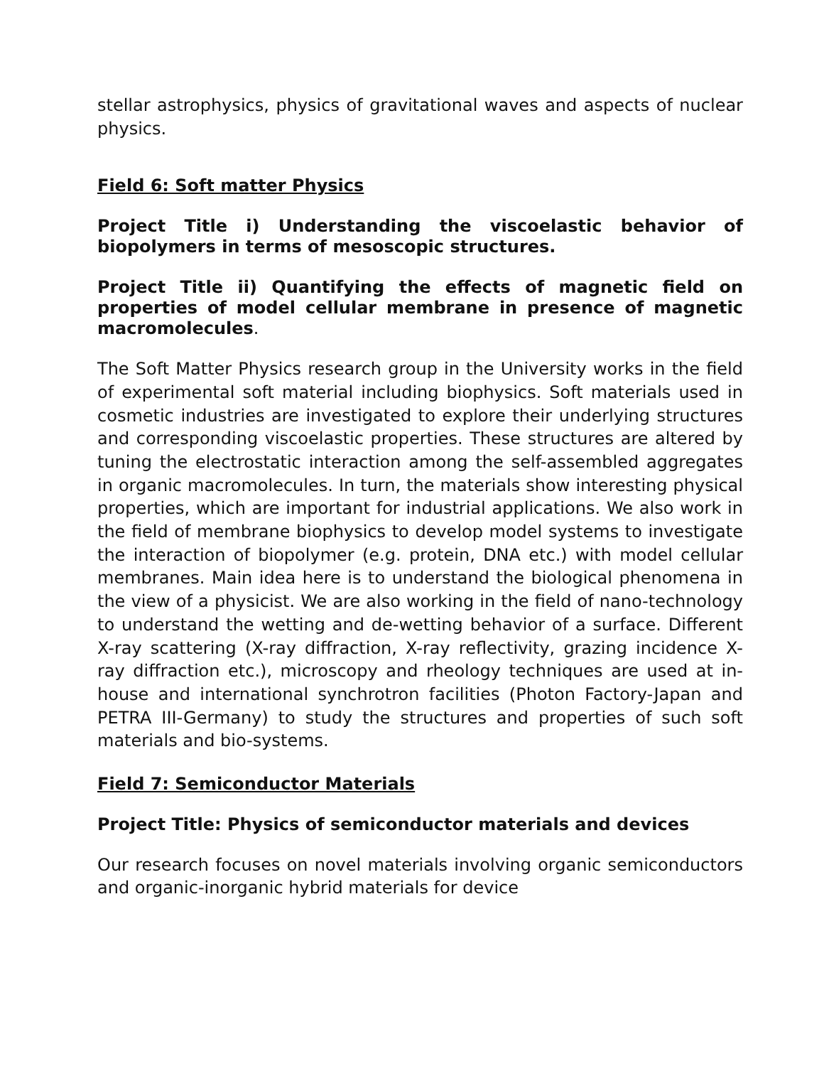stellar astrophysics, physics of gravitational waves and aspects of nuclear physics.
Field 6: Soft matter Physics
Project Title i) Understanding the viscoelastic behavior of biopolymers in terms of mesoscopic structures.
Project Title ii) Quantifying the effects of magnetic field on properties of model cellular membrane in presence of magnetic macromolecules.
The Soft Matter Physics research group in the University works in the field of experimental soft material including biophysics. Soft materials used in cosmetic industries are investigated to explore their underlying structures and corresponding viscoelastic properties. These structures are altered by tuning the electrostatic interaction among the self-assembled aggregates in organic macromolecules. In turn, the materials show interesting physical properties, which are important for industrial applications. We also work in the field of membrane biophysics to develop model systems to investigate the interaction of biopolymer (e.g. protein, DNA etc.) with model cellular membranes. Main idea here is to understand the biological phenomena in the view of a physicist. We are also working in the field of nano-technology to understand the wetting and de-wetting behavior of a surface. Different X-ray scattering (X-ray diffraction, X-ray reflectivity, grazing incidence X-ray diffraction etc.), microscopy and rheology techniques are used at in-house and international synchrotron facilities (Photon Factory-Japan and PETRA III-Germany) to study the structures and properties of such soft materials and bio-systems.
Field 7: Semiconductor Materials
Project Title: Physics of semiconductor materials and devices
Our research focuses on novel materials involving organic semiconductors and organic-inorganic hybrid materials for device